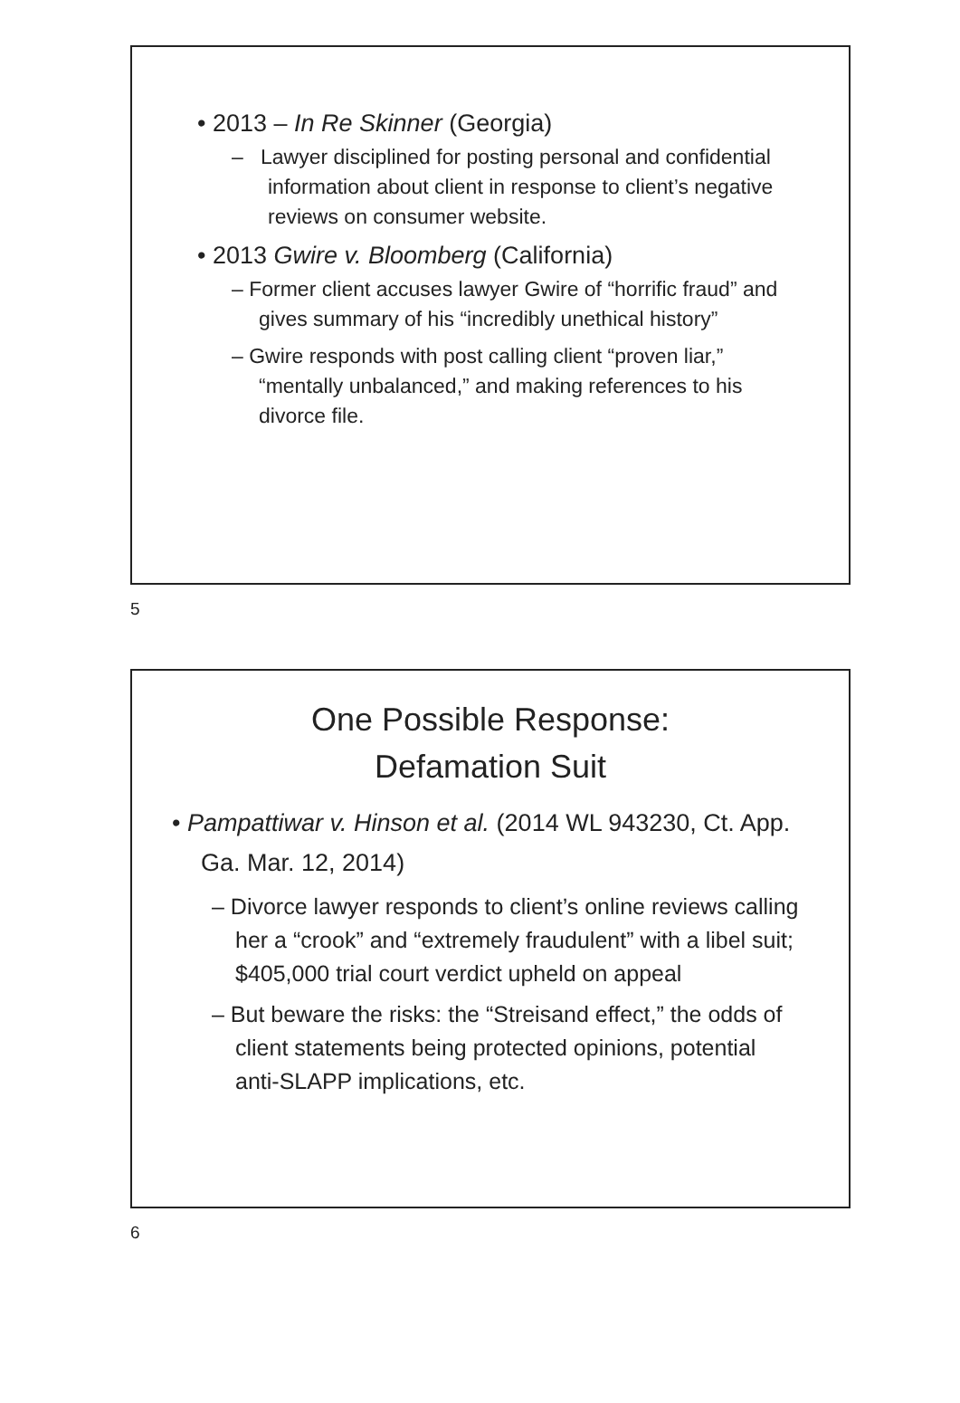• 2013 – In Re Skinner (Georgia)
– Lawyer disciplined for posting personal and confidential information about client in response to client’s negative reviews on consumer website.
• 2013 Gwire v. Bloomberg (California)
– Former client accuses lawyer Gwire of “horrific fraud” and gives summary of his “incredibly unethical history”
– Gwire responds with post calling client “proven liar,” “mentally unbalanced,” and making references to his divorce file.
5
One Possible Response:
Defamation Suit
• Pampattiwar v. Hinson et al. (2014 WL 943230, Ct. App. Ga. Mar. 12, 2014)
– Divorce lawyer responds to client’s online reviews calling her a “crook” and “extremely fraudulent” with a libel suit; $405,000 trial court verdict upheld on appeal
– But beware the risks: the “Streisand effect,” the odds of client statements being protected opinions, potential anti-SLAPP implications, etc.
6